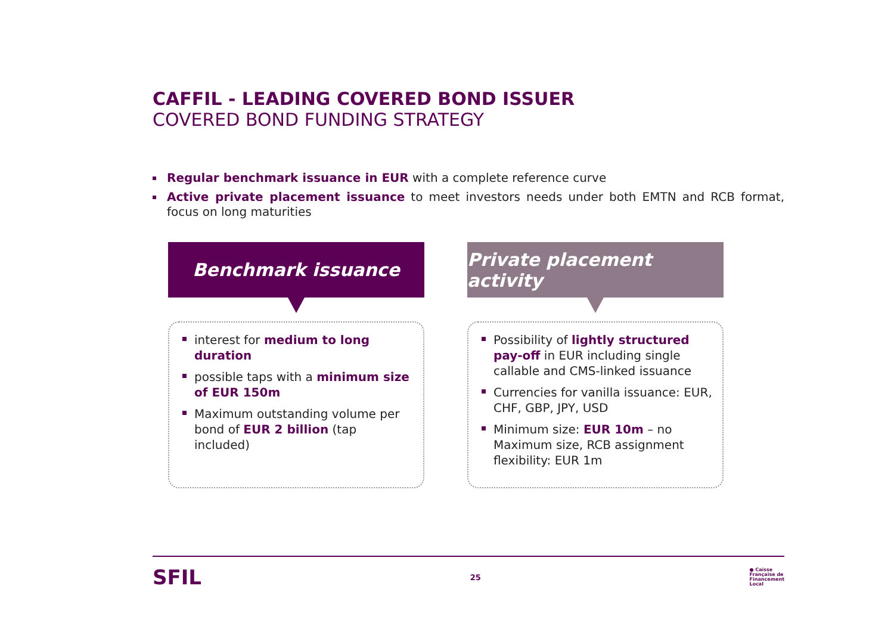CAFFIL - LEADING COVERED BOND ISSUER
COVERED BOND FUNDING STRATEGY
Regular benchmark issuance in EUR with a complete reference curve
Active private placement issuance to meet investors needs under both EMTN and RCB format, focus on long maturities
Benchmark issuance
interest for medium to long duration
possible taps with a minimum size of EUR 150m
Maximum outstanding volume per bond of EUR 2 billion (tap included)
Private placement activity
Possibility of lightly structured pay-off in EUR including single callable and CMS-linked issuance
Currencies for vanilla issuance: EUR, CHF, GBP, JPY, USD
Minimum size: EUR 10m – no Maximum size, RCB assignment flexibility: EUR 1m
SFIL 25 ● Caisse
Française de
Financement
Local